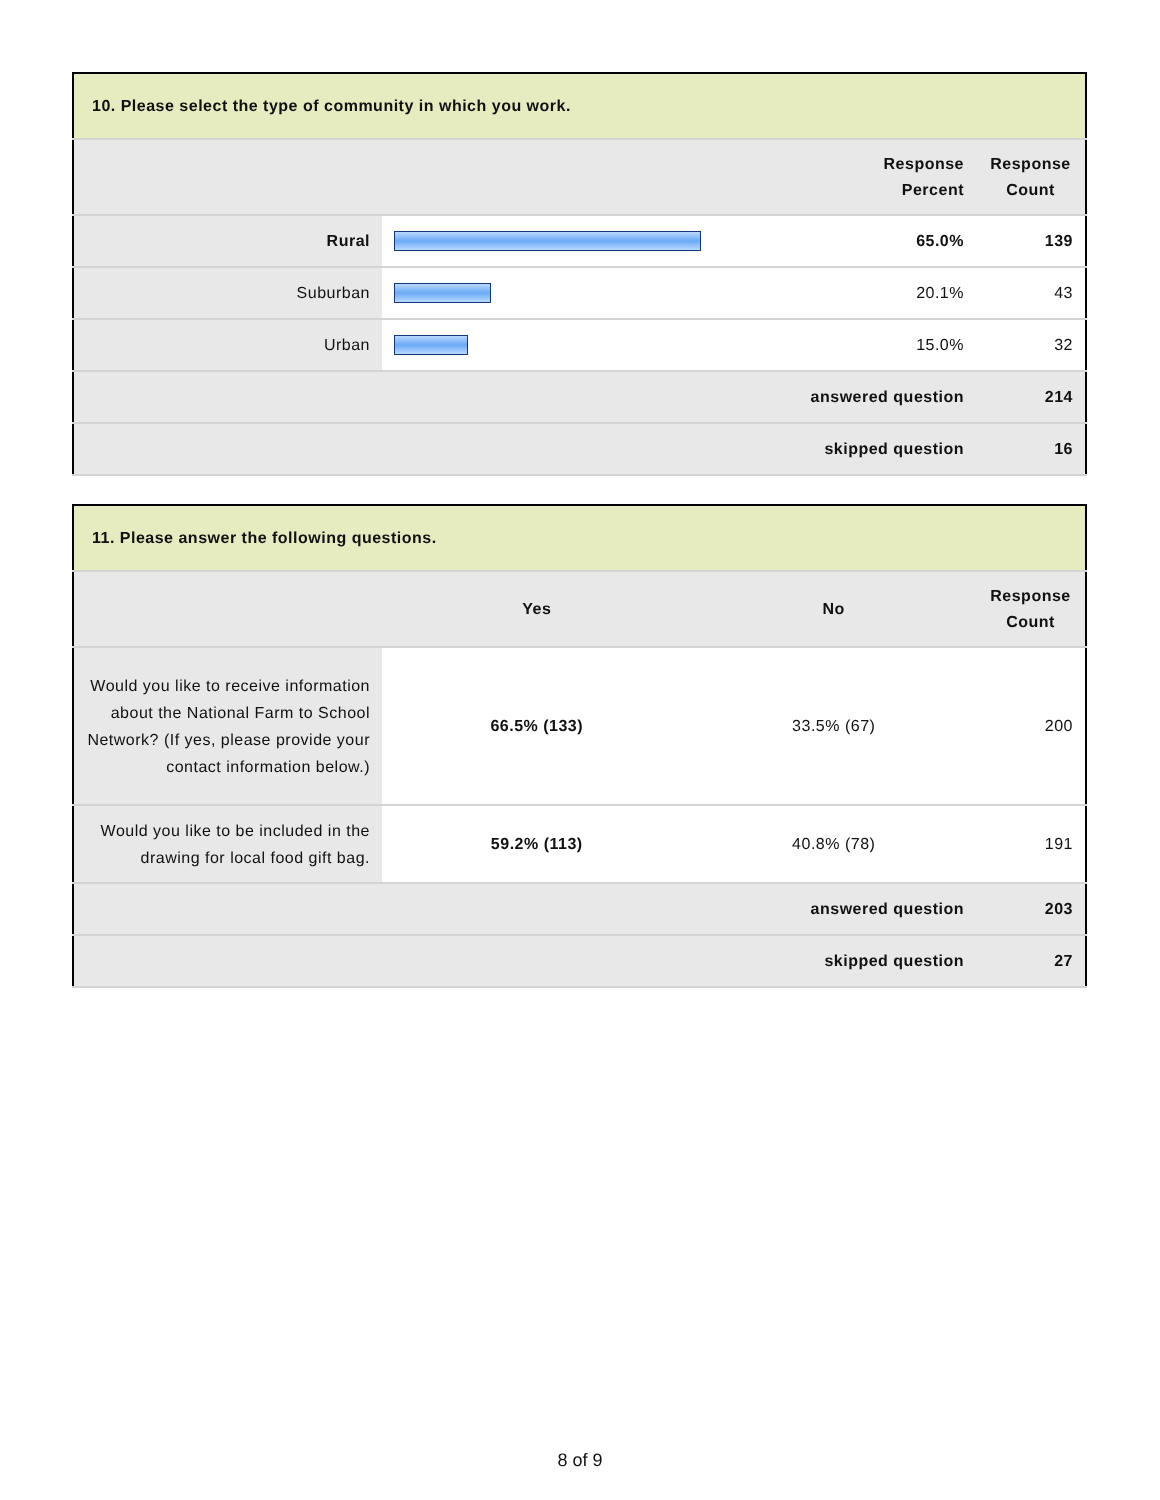| 10. Please select the type of community in which you work. | | | |
| --- | --- | --- | --- |
| | | Response Percent | Response Count |
| Rural | | 65.0% | 139 |
| Suburban | | 20.1% | 43 |
| Urban | | 15.0% | 32 |
| answered question | | | 214 |
| skipped question | | | 16 |
| 11. Please answer the following questions. | | | |
| --- | --- | --- | --- |
| | Yes | No | Response Count |
| Would you like to receive information about the National Farm to School Network? (If yes, please provide your contact information below.) | 66.5% (133) | 33.5% (67) | 200 |
| Would you like to be included in the drawing for local food gift bag. | 59.2% (113) | 40.8% (78) | 191 |
| answered question | | | 203 |
| skipped question | | | 27 |
8 of 9